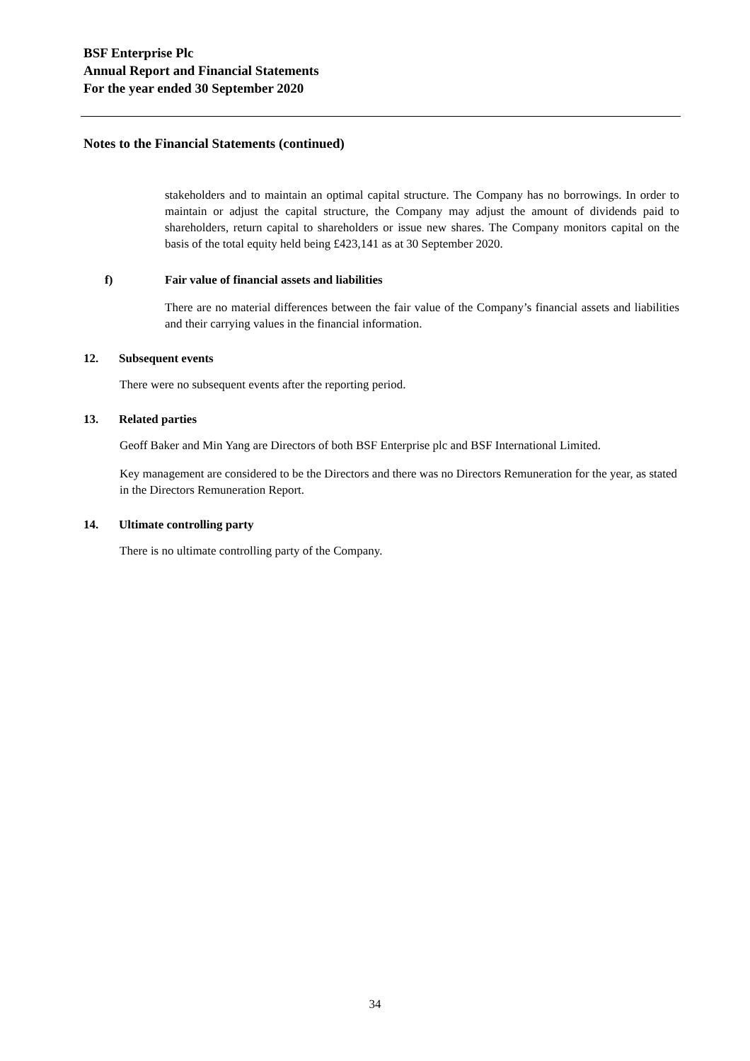BSF Enterprise Plc
Annual Report and Financial Statements
For the year ended 30 September 2020
Notes to the Financial Statements (continued)
stakeholders and to maintain an optimal capital structure. The Company has no borrowings. In order to maintain or adjust the capital structure, the Company may adjust the amount of dividends paid to shareholders, return capital to shareholders or issue new shares. The Company monitors capital on the basis of the total equity held being £423,141 as at 30 September 2020.
f) Fair value of financial assets and liabilities
There are no material differences between the fair value of the Company’s financial assets and liabilities and their carrying values in the financial information.
12. Subsequent events
There were no subsequent events after the reporting period.
13. Related parties
Geoff Baker and Min Yang are Directors of both BSF Enterprise plc and BSF International Limited.
Key management are considered to be the Directors and there was no Directors Remuneration for the year, as stated in the Directors Remuneration Report.
14. Ultimate controlling party
There is no ultimate controlling party of the Company.
34